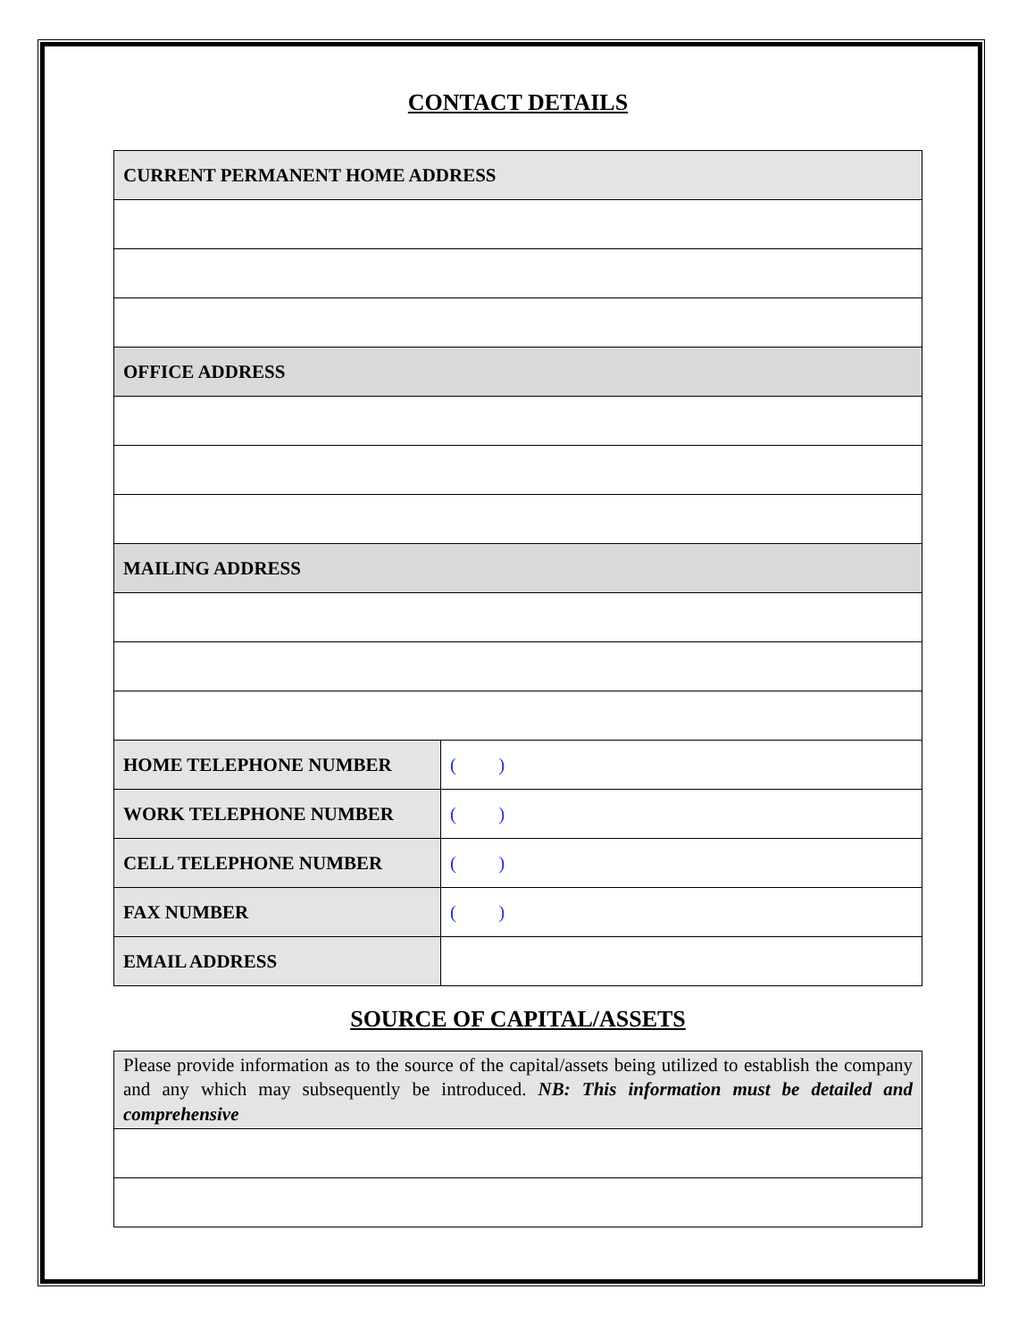CONTACT DETAILS
| CURRENT PERMANENT HOME ADDRESS | |
| --- | --- |
| OFFICE ADDRESS | |
| MAILING ADDRESS | |
| HOME TELEPHONE NUMBER | ( ) |
| WORK TELEPHONE NUMBER | ( ) |
| CELL TELEPHONE NUMBER | ( ) |
| FAX NUMBER | ( ) |
| EMAIL ADDRESS | |
SOURCE OF CAPITAL/ASSETS
| Please provide information as to the source of the capital/assets being utilized to establish the company and any which may subsequently be introduced. NB: This information must be detailed and comprehensive |